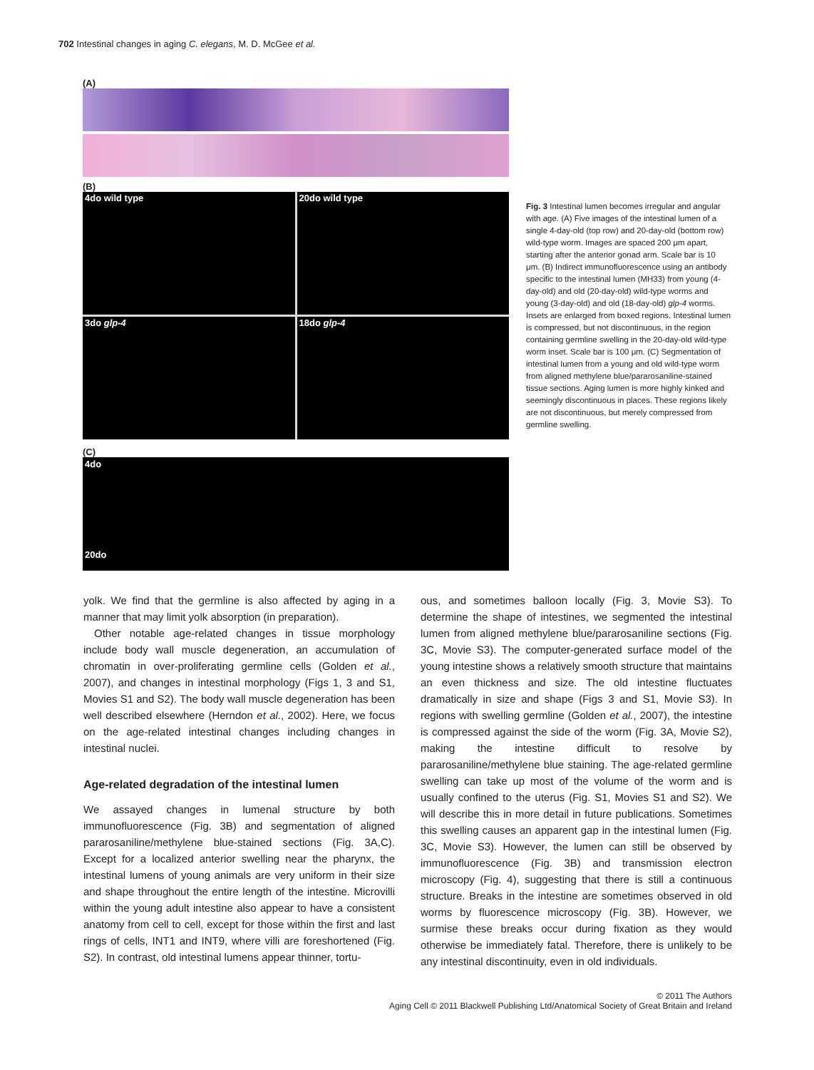702 Intestinal changes in aging C. elegans, M. D. McGee et al.
(A)
(B)
4do wild type
20do wild type
3do glp-4
18do glp-4
(C)
4do
20do
Fig. 3 Intestinal lumen becomes irregular and angular with age. (A) Five images of the intestinal lumen of a single 4-day-old (top row) and 20-day-old (bottom row) wild-type worm. Images are spaced 200 μm apart, starting after the anterior gonad arm. Scale bar is 10 μm. (B) Indirect immunofluorescence using an antibody specific to the intestinal lumen (MH33) from young (4-day-old) and old (20-day-old) wild-type worms and young (3-day-old) and old (18-day-old) glp-4 worms. Insets are enlarged from boxed regions. Intestinal lumen is compressed, but not discontinuous, in the region containing germline swelling in the 20-day-old wild-type worm inset. Scale bar is 100 μm. (C) Segmentation of intestinal lumen from a young and old wild-type worm from aligned methylene blue/pararosaniline-stained tissue sections. Aging lumen is more highly kinked and seemingly discontinuous in places. These regions likely are not discontinuous, but merely compressed from germline swelling.
yolk. We find that the germline is also affected by aging in a manner that may limit yolk absorption (in preparation).
Other notable age-related changes in tissue morphology include body wall muscle degeneration, an accumulation of chromatin in over-proliferating germline cells (Golden et al., 2007), and changes in intestinal morphology (Figs 1, 3 and S1, Movies S1 and S2). The body wall muscle degeneration has been well described elsewhere (Herndon et al., 2002). Here, we focus on the age-related intestinal changes including changes in intestinal nuclei.
Age-related degradation of the intestinal lumen
We assayed changes in lumenal structure by both immunofluorescence (Fig. 3B) and segmentation of aligned pararosaniline/methylene blue-stained sections (Fig. 3A,C). Except for a localized anterior swelling near the pharynx, the intestinal lumens of young animals are very uniform in their size and shape throughout the entire length of the intestine. Microvilli within the young adult intestine also appear to have a consistent anatomy from cell to cell, except for those within the first and last rings of cells, INT1 and INT9, where villi are foreshortened (Fig. S2). In contrast, old intestinal lumens appear thinner, tortu-
ous, and sometimes balloon locally (Fig. 3, Movie S3). To determine the shape of intestines, we segmented the intestinal lumen from aligned methylene blue/pararosaniline sections (Fig. 3C, Movie S3). The computer-generated surface model of the young intestine shows a relatively smooth structure that maintains an even thickness and size. The old intestine fluctuates dramatically in size and shape (Figs 3 and S1, Movie S3). In regions with swelling germline (Golden et al., 2007), the intestine is compressed against the side of the worm (Fig. 3A, Movie S2), making the intestine difficult to resolve by pararosaniline/methylene blue staining. The age-related germline swelling can take up most of the volume of the worm and is usually confined to the uterus (Fig. S1, Movies S1 and S2). We will describe this in more detail in future publications. Sometimes this swelling causes an apparent gap in the intestinal lumen (Fig. 3C, Movie S3). However, the lumen can still be observed by immunofluorescence (Fig. 3B) and transmission electron microscopy (Fig. 4), suggesting that there is still a continuous structure. Breaks in the intestine are sometimes observed in old worms by fluorescence microscopy (Fig. 3B). However, we surmise these breaks occur during fixation as they would otherwise be immediately fatal. Therefore, there is unlikely to be any intestinal discontinuity, even in old individuals.
© 2011 The Authors
Aging Cell © 2011 Blackwell Publishing Ltd/Anatomical Society of Great Britain and Ireland